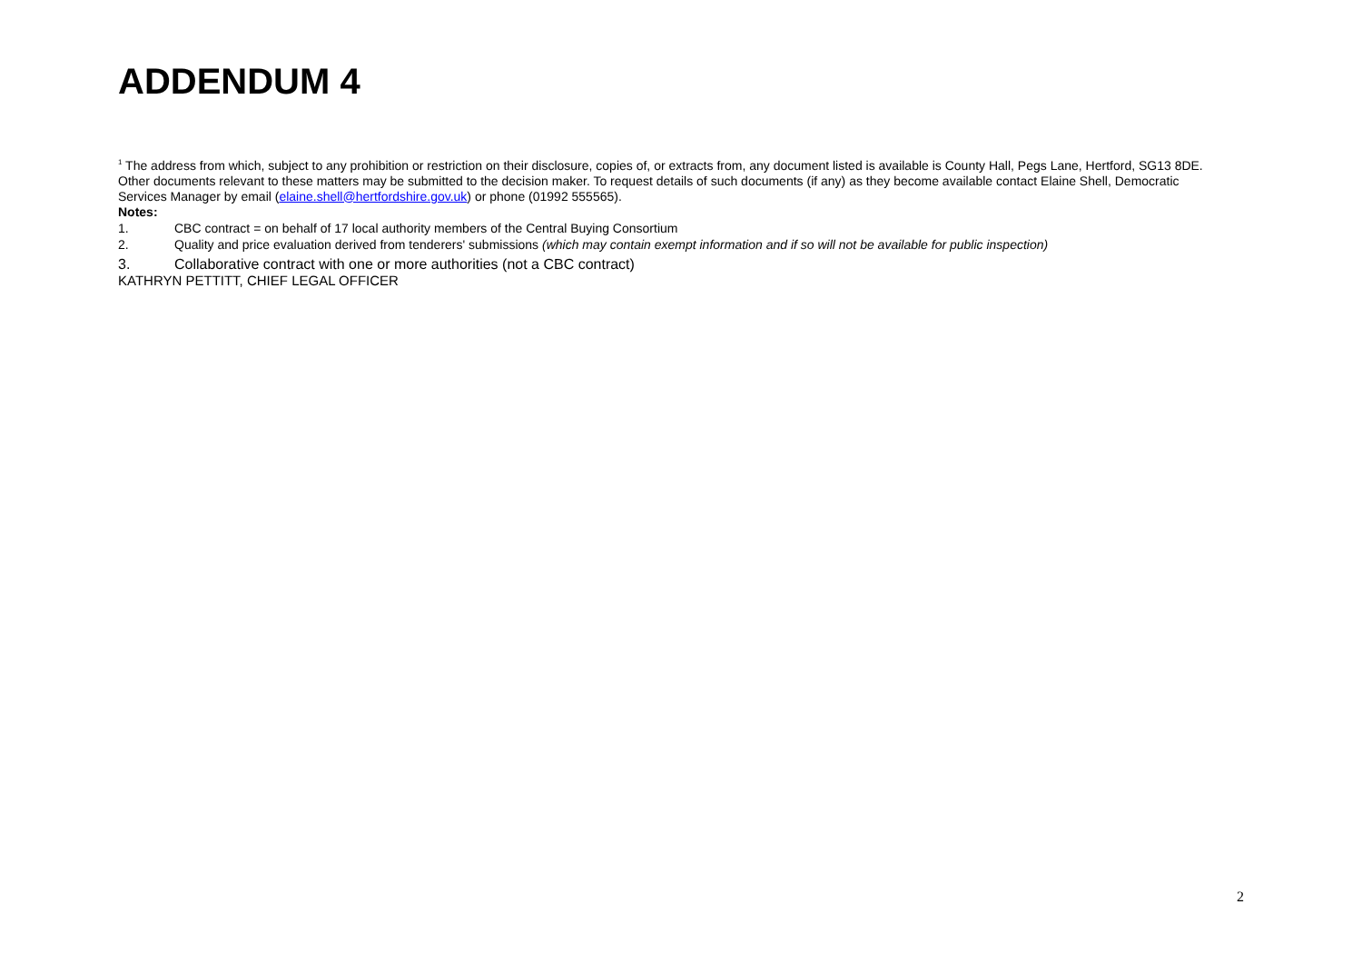ADDENDUM 4
<sup>1</sup> The address from which, subject to any prohibition or restriction on their disclosure, copies of, or extracts from, any document listed is available is County Hall, Pegs Lane, Hertford, SG13 8DE. Other documents relevant to these matters may be submitted to the decision maker. To request details of such documents (if any) as they become available contact Elaine Shell, Democratic Services Manager by email (elaine.shell@hertfordshire.gov.uk) or phone (01992 555565).
Notes:
1. CBC contract = on behalf of 17 local authority members of the Central Buying Consortium
2. Quality and price evaluation derived from tenderers' submissions (which may contain exempt information and if so will not be available for public inspection)
3. Collaborative contract with one or more authorities (not a CBC contract)
KATHRYN PETTITT, CHIEF LEGAL OFFICER
2